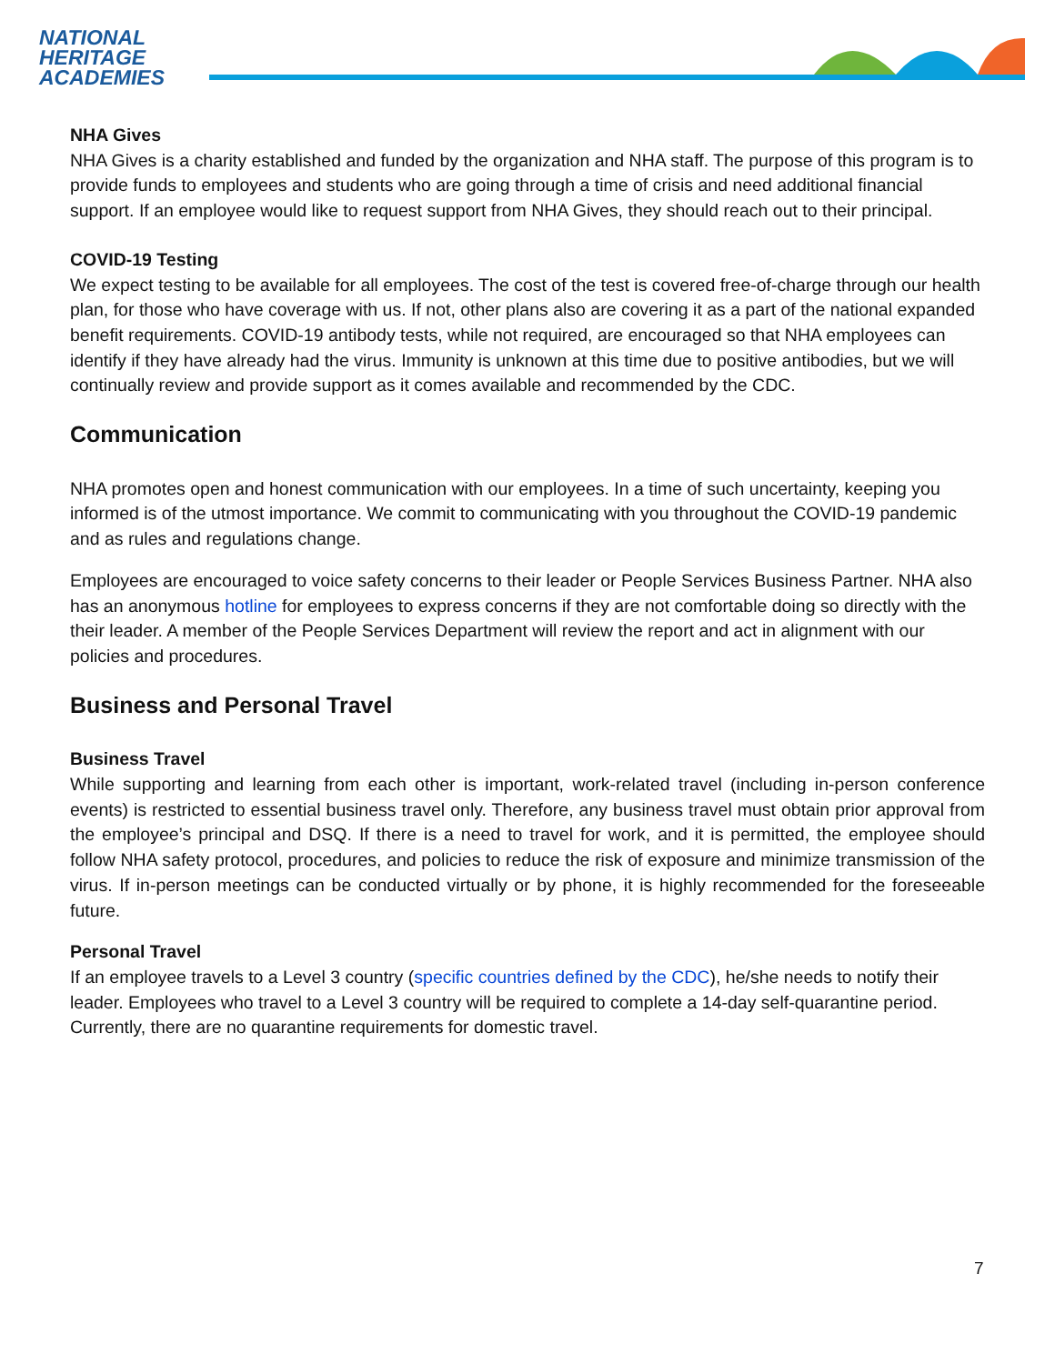NATIONAL
HERITAGE
ACADEMIES
NHA Gives
NHA Gives is a charity established and funded by the organization and NHA staff. The purpose of this program is to provide funds to employees and students who are going through a time of crisis and need additional financial support. If an employee would like to request support from NHA Gives, they should reach out to their principal.
COVID-19 Testing
We expect testing to be available for all employees. The cost of the test is covered free-of-charge through our health plan, for those who have coverage with us. If not, other plans also are covering it as a part of the national expanded benefit requirements. COVID-19 antibody tests, while not required, are encouraged so that NHA employees can identify if they have already had the virus. Immunity is unknown at this time due to positive antibodies, but we will continually review and provide support as it comes available and recommended by the CDC.
Communication
NHA promotes open and honest communication with our employees. In a time of such uncertainty, keeping you informed is of the utmost importance. We commit to communicating with you throughout the COVID-19 pandemic and as rules and regulations change.
Employees are encouraged to voice safety concerns to their leader or People Services Business Partner. NHA also has an anonymous hotline for employees to express concerns if they are not comfortable doing so directly with the their leader. A member of the People Services Department will review the report and act in alignment with our policies and procedures.
Business and Personal Travel
Business Travel
While supporting and learning from each other is important, work-related travel (including in-person conference events) is restricted to essential business travel only. Therefore, any business travel must obtain prior approval from the employee’s principal and DSQ. If there is a need to travel for work, and it is permitted, the employee should follow NHA safety protocol, procedures, and policies to reduce the risk of exposure and minimize transmission of the virus. If in-person meetings can be conducted virtually or by phone, it is highly recommended for the foreseeable future.
Personal Travel
If an employee travels to a Level 3 country (specific countries defined by the CDC), he/she needs to notify their leader. Employees who travel to a Level 3 country will be required to complete a 14-day self-quarantine period. Currently, there are no quarantine requirements for domestic travel.
7